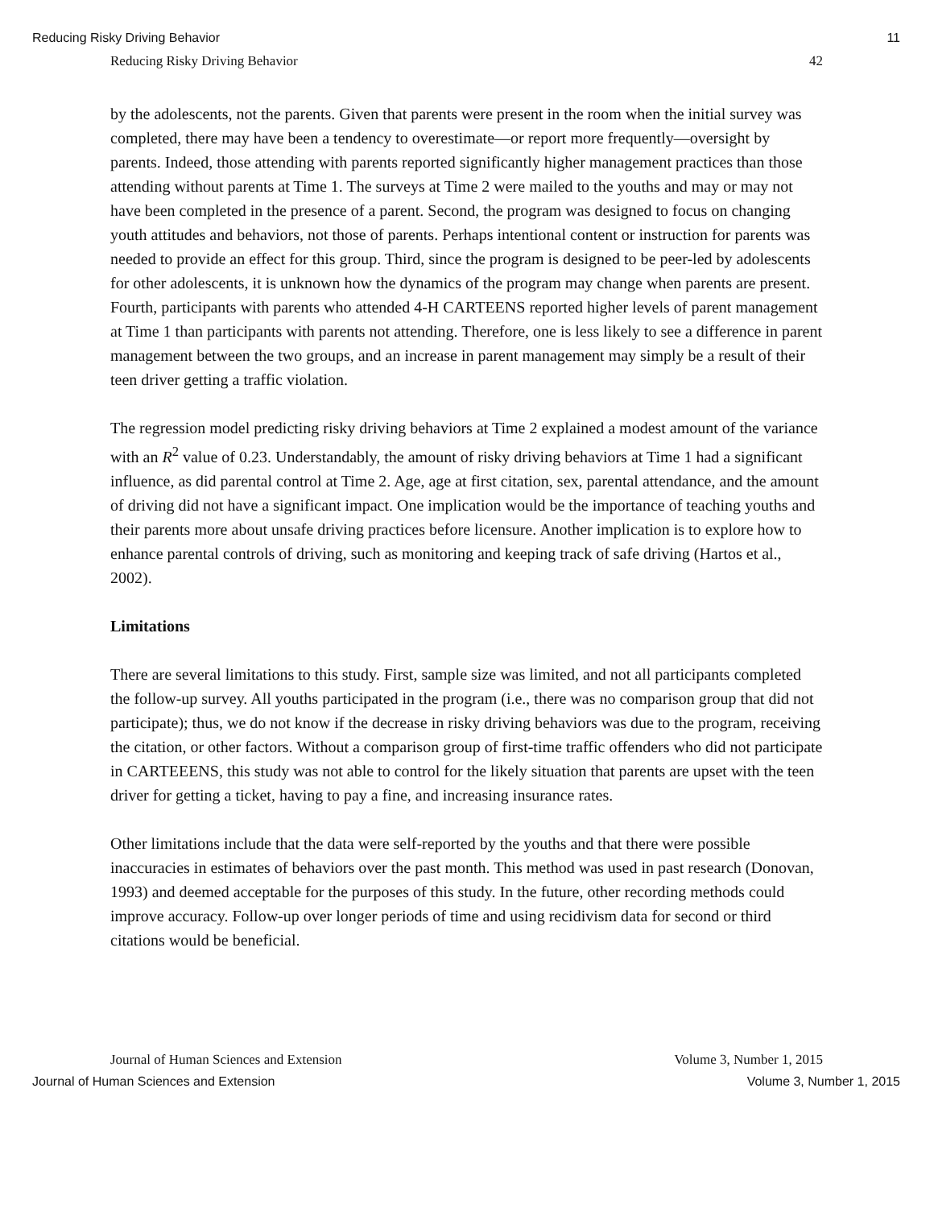Reducing Risky Driving Behavior 11
Reducing Risky Driving Behavior 42
by the adolescents, not the parents. Given that parents were present in the room when the initial survey was completed, there may have been a tendency to overestimate—or report more frequently—oversight by parents. Indeed, those attending with parents reported significantly higher management practices than those attending without parents at Time 1. The surveys at Time 2 were mailed to the youths and may or may not have been completed in the presence of a parent. Second, the program was designed to focus on changing youth attitudes and behaviors, not those of parents. Perhaps intentional content or instruction for parents was needed to provide an effect for this group. Third, since the program is designed to be peer-led by adolescents for other adolescents, it is unknown how the dynamics of the program may change when parents are present. Fourth, participants with parents who attended 4-H CARTEENS reported higher levels of parent management at Time 1 than participants with parents not attending. Therefore, one is less likely to see a difference in parent management between the two groups, and an increase in parent management may simply be a result of their teen driver getting a traffic violation.
The regression model predicting risky driving behaviors at Time 2 explained a modest amount of the variance with an R<sup>2</sup> value of 0.23. Understandably, the amount of risky driving behaviors at Time 1 had a significant influence, as did parental control at Time 2. Age, age at first citation, sex, parental attendance, and the amount of driving did not have a significant impact. One implication would be the importance of teaching youths and their parents more about unsafe driving practices before licensure. Another implication is to explore how to enhance parental controls of driving, such as monitoring and keeping track of safe driving (Hartos et al., 2002).
Limitations
There are several limitations to this study. First, sample size was limited, and not all participants completed the follow-up survey. All youths participated in the program (i.e., there was no comparison group that did not participate); thus, we do not know if the decrease in risky driving behaviors was due to the program, receiving the citation, or other factors. Without a comparison group of first-time traffic offenders who did not participate in CARTEEENS, this study was not able to control for the likely situation that parents are upset with the teen driver for getting a ticket, having to pay a fine, and increasing insurance rates.
Other limitations include that the data were self-reported by the youths and that there were possible inaccuracies in estimates of behaviors over the past month. This method was used in past research (Donovan, 1993) and deemed acceptable for the purposes of this study. In the future, other recording methods could improve accuracy. Follow-up over longer periods of time and using recidivism data for second or third citations would be beneficial.
Journal of Human Sciences and Extension Volume 3, Number 1, 2015
Journal of Human Sciences and Extension Volume 3, Number 1, 2015